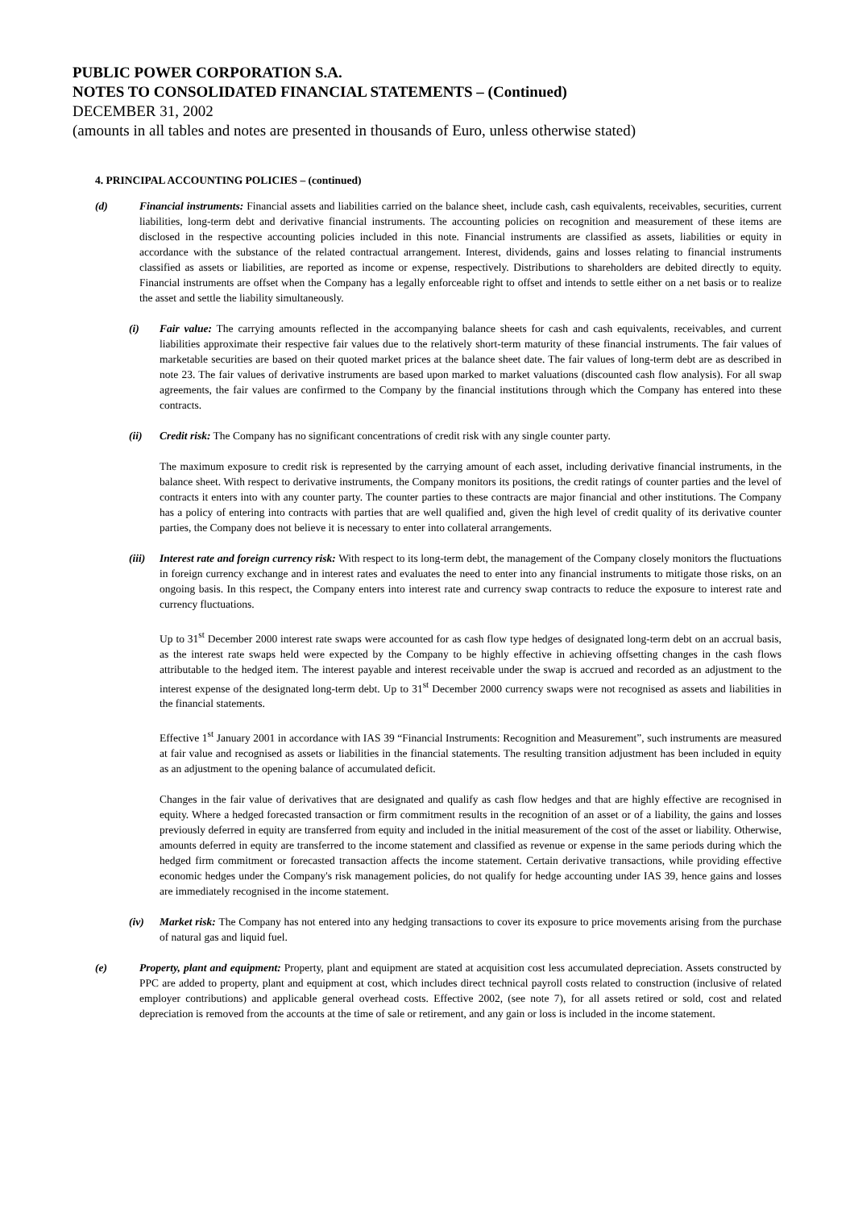PUBLIC POWER CORPORATION S.A.
NOTES TO CONSOLIDATED FINANCIAL STATEMENTS – (Continued)
DECEMBER 31, 2002
(amounts in all tables and notes are presented in thousands of Euro, unless otherwise stated)
4. PRINCIPAL ACCOUNTING POLICIES – (continued)
(d) Financial instruments: Financial assets and liabilities carried on the balance sheet, include cash, cash equivalents, receivables, securities, current liabilities, long-term debt and derivative financial instruments. The accounting policies on recognition and measurement of these items are disclosed in the respective accounting policies included in this note. Financial instruments are classified as assets, liabilities or equity in accordance with the substance of the related contractual arrangement. Interest, dividends, gains and losses relating to financial instruments classified as assets or liabilities, are reported as income or expense, respectively. Distributions to shareholders are debited directly to equity. Financial instruments are offset when the Company has a legally enforceable right to offset and intends to settle either on a net basis or to realize the asset and settle the liability simultaneously.
(i) Fair value: The carrying amounts reflected in the accompanying balance sheets for cash and cash equivalents, receivables, and current liabilities approximate their respective fair values due to the relatively short-term maturity of these financial instruments. The fair values of marketable securities are based on their quoted market prices at the balance sheet date. The fair values of long-term debt are as described in note 23. The fair values of derivative instruments are based upon marked to market valuations (discounted cash flow analysis). For all swap agreements, the fair values are confirmed to the Company by the financial institutions through which the Company has entered into these contracts.
(ii) Credit risk: The Company has no significant concentrations of credit risk with any single counter party.
The maximum exposure to credit risk is represented by the carrying amount of each asset, including derivative financial instruments, in the balance sheet. With respect to derivative instruments, the Company monitors its positions, the credit ratings of counter parties and the level of contracts it enters into with any counter party. The counter parties to these contracts are major financial and other institutions. The Company has a policy of entering into contracts with parties that are well qualified and, given the high level of credit quality of its derivative counter parties, the Company does not believe it is necessary to enter into collateral arrangements.
(iii)
Interest rate and foreign currency risk: With respect to its long-term debt, the management of the Company closely monitors the fluctuations in foreign currency exchange and in interest rates and evaluates the need to enter into any financial instruments to mitigate those risks, on an ongoing basis. In this respect, the Company enters into interest rate and currency swap contracts to reduce the exposure to interest rate and currency fluctuations.
Up to 31<sup>st</sup> December 2000 interest rate swaps were accounted for as cash flow type hedges of designated long-term debt on an accrual basis, as the interest rate swaps held were expected by the Company to be highly effective in achieving offsetting changes in the cash flows attributable to the hedged item. The interest payable and interest receivable under the swap is accrued and recorded as an adjustment to the interest expense of the designated long-term debt. Up to 31<sup>st</sup> December 2000 currency swaps were not recognised as assets and liabilities in the financial statements.
Effective 1<sup>st</sup> January 2001 in accordance with IAS 39 “Financial Instruments: Recognition and Measurement”, such instruments are measured at fair value and recognised as assets or liabilities in the financial statements. The resulting transition adjustment has been included in equity as an adjustment to the opening balance of accumulated deficit.
Changes in the fair value of derivatives that are designated and qualify as cash flow hedges and that are highly effective are recognised in equity. Where a hedged forecasted transaction or firm commitment results in the recognition of an asset or of a liability, the gains and losses previously deferred in equity are transferred from equity and included in the initial measurement of the cost of the asset or liability. Otherwise, amounts deferred in equity are transferred to the income statement and classified as revenue or expense in the same periods during which the hedged firm commitment or forecasted transaction affects the income statement. Certain derivative transactions, while providing effective economic hedges under the Company's risk management policies, do not qualify for hedge accounting under IAS 39, hence gains and losses are immediately recognised in the income statement.
(iv) Market risk: The Company has not entered into any hedging transactions to cover its exposure to price movements arising from the purchase of natural gas and liquid fuel.
(e) Property, plant and equipment: Property, plant and equipment are stated at acquisition cost less accumulated depreciation. Assets constructed by PPC are added to property, plant and equipment at cost, which includes direct technical payroll costs related to construction (inclusive of related employer contributions) and applicable general overhead costs. Effective 2002, (see note 7), for all assets retired or sold, cost and related depreciation is removed from the accounts at the time of sale or retirement, and any gain or loss is included in the income statement.